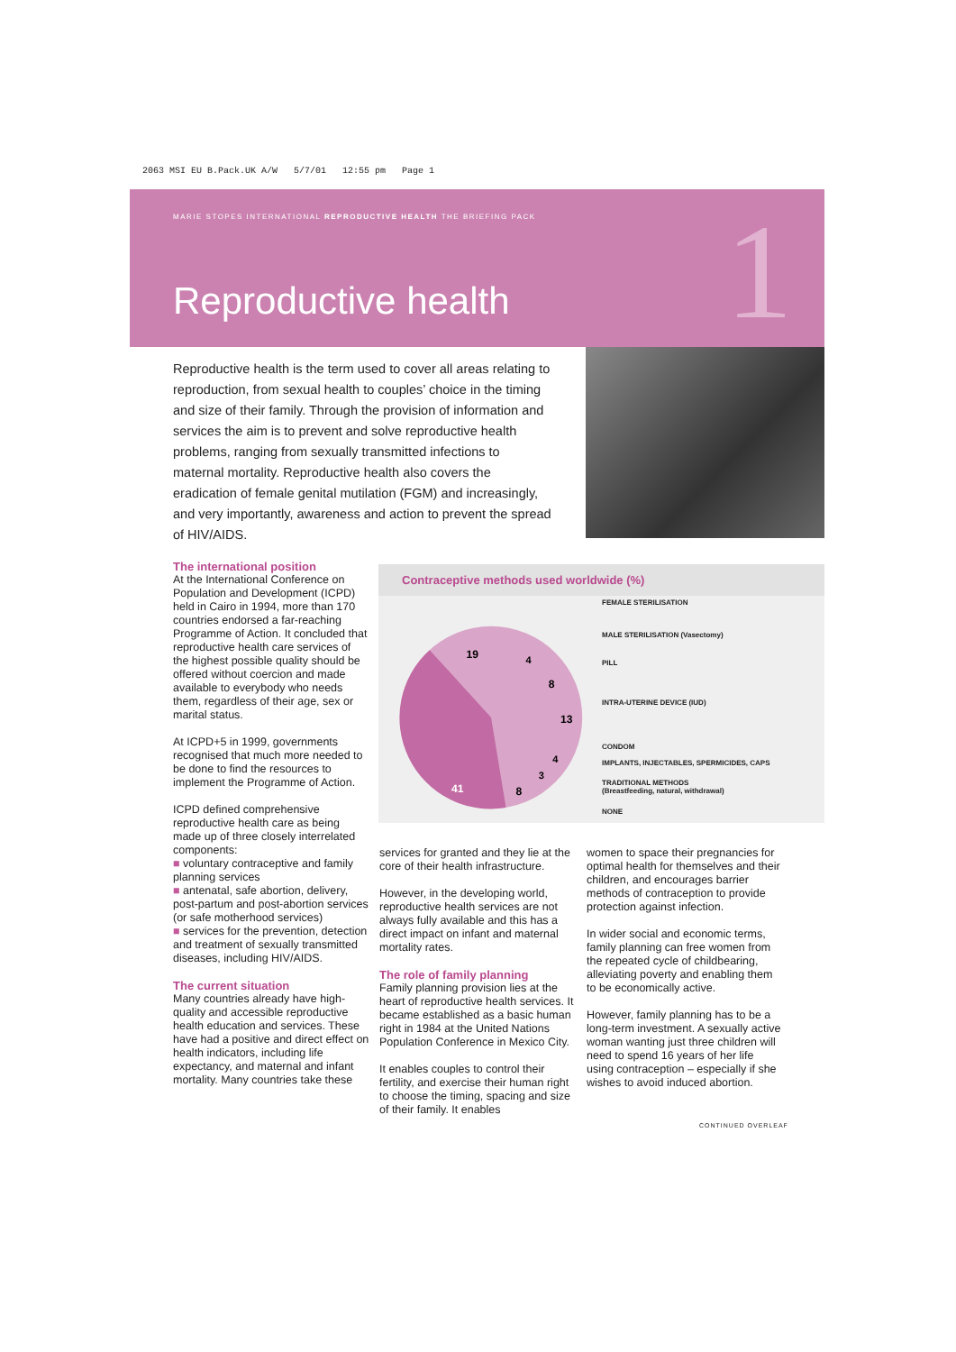2063 MSI EU B.Pack.UK A/W 5/7/01 12:55 pm Page 1
MARIE STOPES INTERNATIONAL REPRODUCTIVE HEALTH THE BRIEFING PACK
Reproductive health 1
Reproductive health is the term used to cover all areas relating to reproduction, from sexual health to couples’ choice in the timing and size of their family. Through the provision of information and services the aim is to prevent and solve reproductive health problems, ranging from sexually transmitted infections to maternal mortality. Reproductive health also covers the eradication of female genital mutilation (FGM) and increasingly, and very importantly, awareness and action to prevent the spread of HIV/AIDS.
The international position
At the International Conference on Population and Development (ICPD) held in Cairo in 1994, more than 170 countries endorsed a far-reaching Programme of Action. It concluded that reproductive health care services of the highest possible quality should be offered without coercion and made available to everybody who needs them, regardless of their age, sex or marital status.
At ICPD+5 in 1999, governments recognised that much more needed to be done to find the resources to implement the Programme of Action.
ICPD defined comprehensive reproductive health care as being made up of three closely interrelated components:
■ voluntary contraceptive and family planning services
■ antenatal, safe abortion, delivery, post-partum and post-abortion services (or safe motherhood services)
■ services for the prevention, detection and treatment of sexually transmitted diseases, including HIV/AIDS.
The current situation
Many countries already have high-quality and accessible reproductive health education and services. These have had a positive and direct effect on health indicators, including life expectancy, and maternal and infant mortality. Many countries take these
Contraceptive methods used worldwide (%)
41
19
4
8
13
4
3
8
FEMALE STERILISATION
MALE STERILISATION (Vasectomy)
PILL
INTRA-UTERINE DEVICE (IUD)
CONDOM
IMPLANTS, INJECTABLES, SPERMICIDES, CAPS
TRADITIONAL METHODS
(Breastfeeding, natural, withdrawal)
NONE
services for granted and they lie at the core of their health infrastructure.
However, in the developing world, reproductive health services are not always fully available and this has a direct impact on infant and maternal mortality rates.
The role of family planning
Family planning provision lies at the heart of reproductive health services. It became established as a basic human right in 1984 at the United Nations Population Conference in Mexico City.
It enables couples to control their fertility, and exercise their human right to choose the timing, spacing and size of their family. It enables
women to space their pregnancies for optimal health for themselves and their children, and encourages barrier methods of contraception to provide protection against infection.
In wider social and economic terms, family planning can free women from the repeated cycle of childbearing, alleviating poverty and enabling them to be economically active.
However, family planning has to be a long-term investment. A sexually active woman wanting just three children will need to spend 16 years of her life using contraception – especially if she wishes to avoid induced abortion.
CONTINUED OVERLEAF